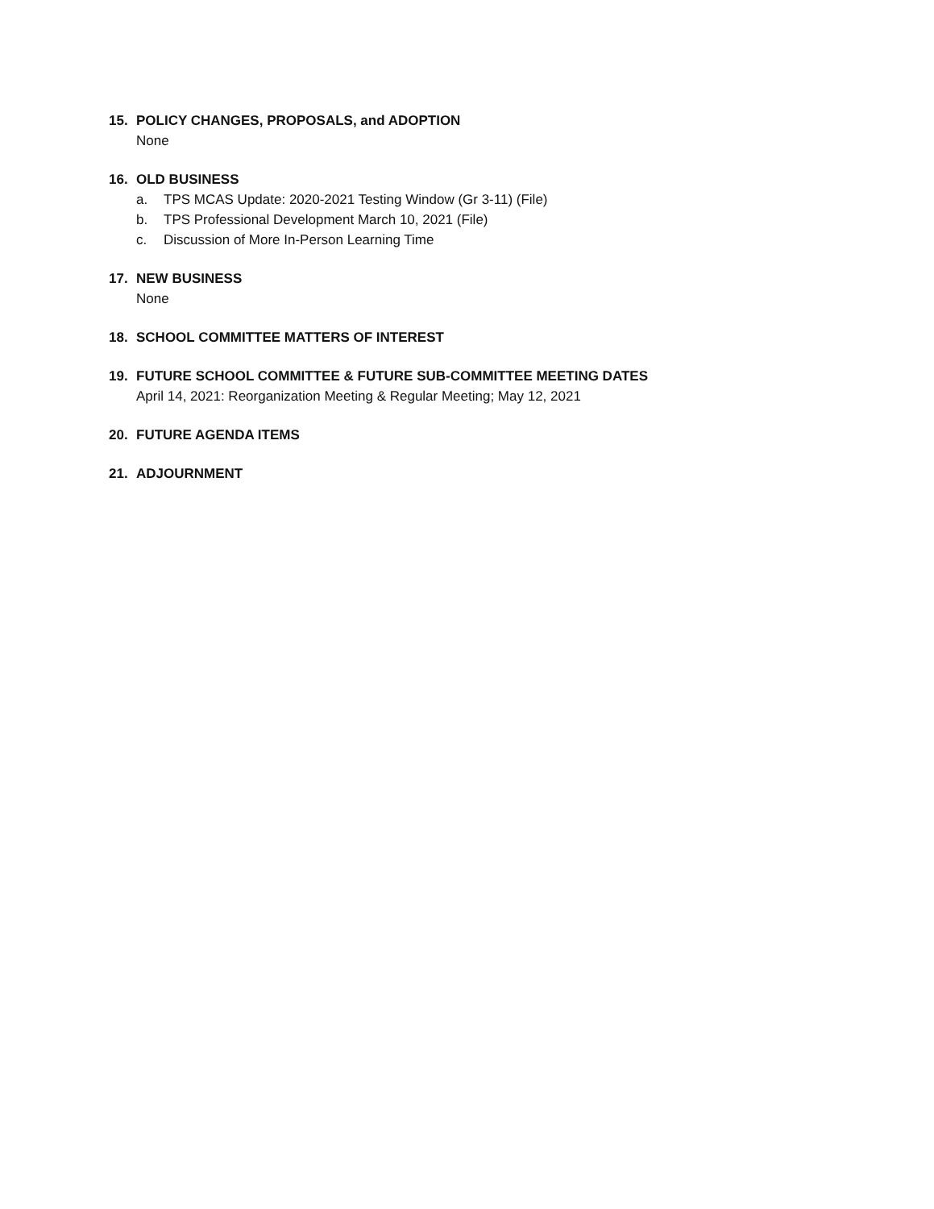15. POLICY CHANGES, PROPOSALS, and ADOPTION
None
16. OLD BUSINESS
a. TPS MCAS Update: 2020-2021 Testing Window (Gr 3-11) (File)
b. TPS Professional Development March 10, 2021 (File)
c. Discussion of More In-Person Learning Time
17. NEW BUSINESS
None
18. SCHOOL COMMITTEE MATTERS OF INTEREST
19. FUTURE SCHOOL COMMITTEE & FUTURE SUB-COMMITTEE MEETING DATES
April 14, 2021: Reorganization Meeting & Regular Meeting; May 12, 2021
20. FUTURE AGENDA ITEMS
21. ADJOURNMENT